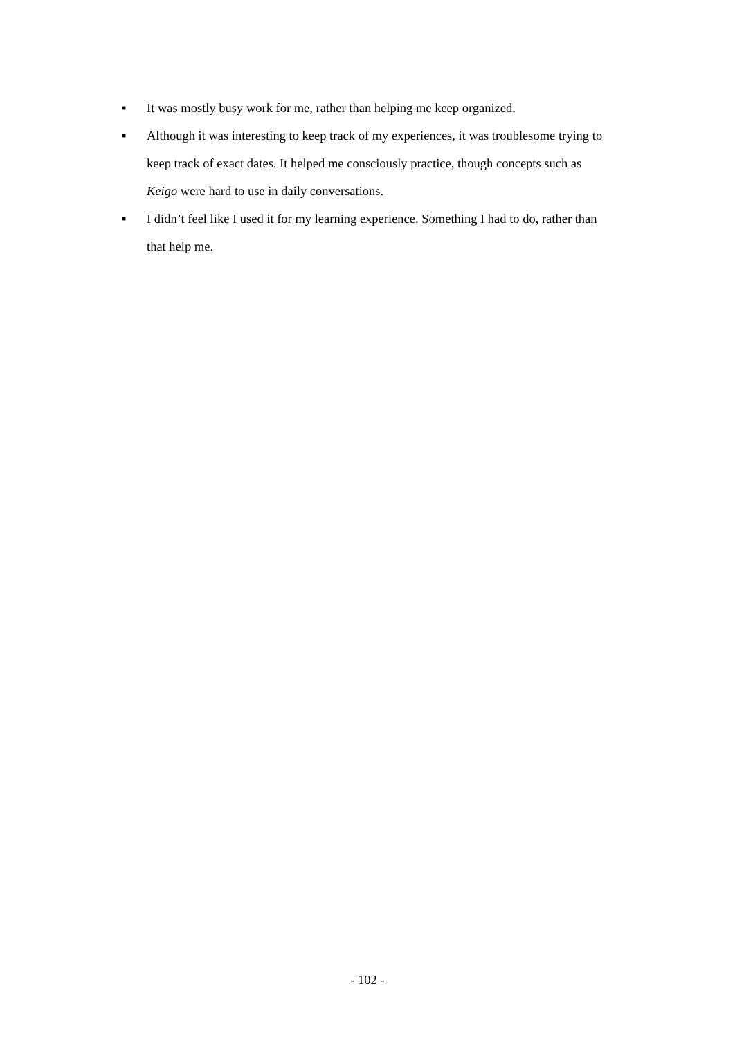■ It was mostly busy work for me, rather than helping me keep organized.
■ Although it was interesting to keep track of my experiences, it was troublesome trying to keep track of exact dates. It helped me consciously practice, though concepts such as Keigo were hard to use in daily conversations.
■ I didn’t feel like I used it for my learning experience. Something I had to do, rather than that help me.
- 102 -